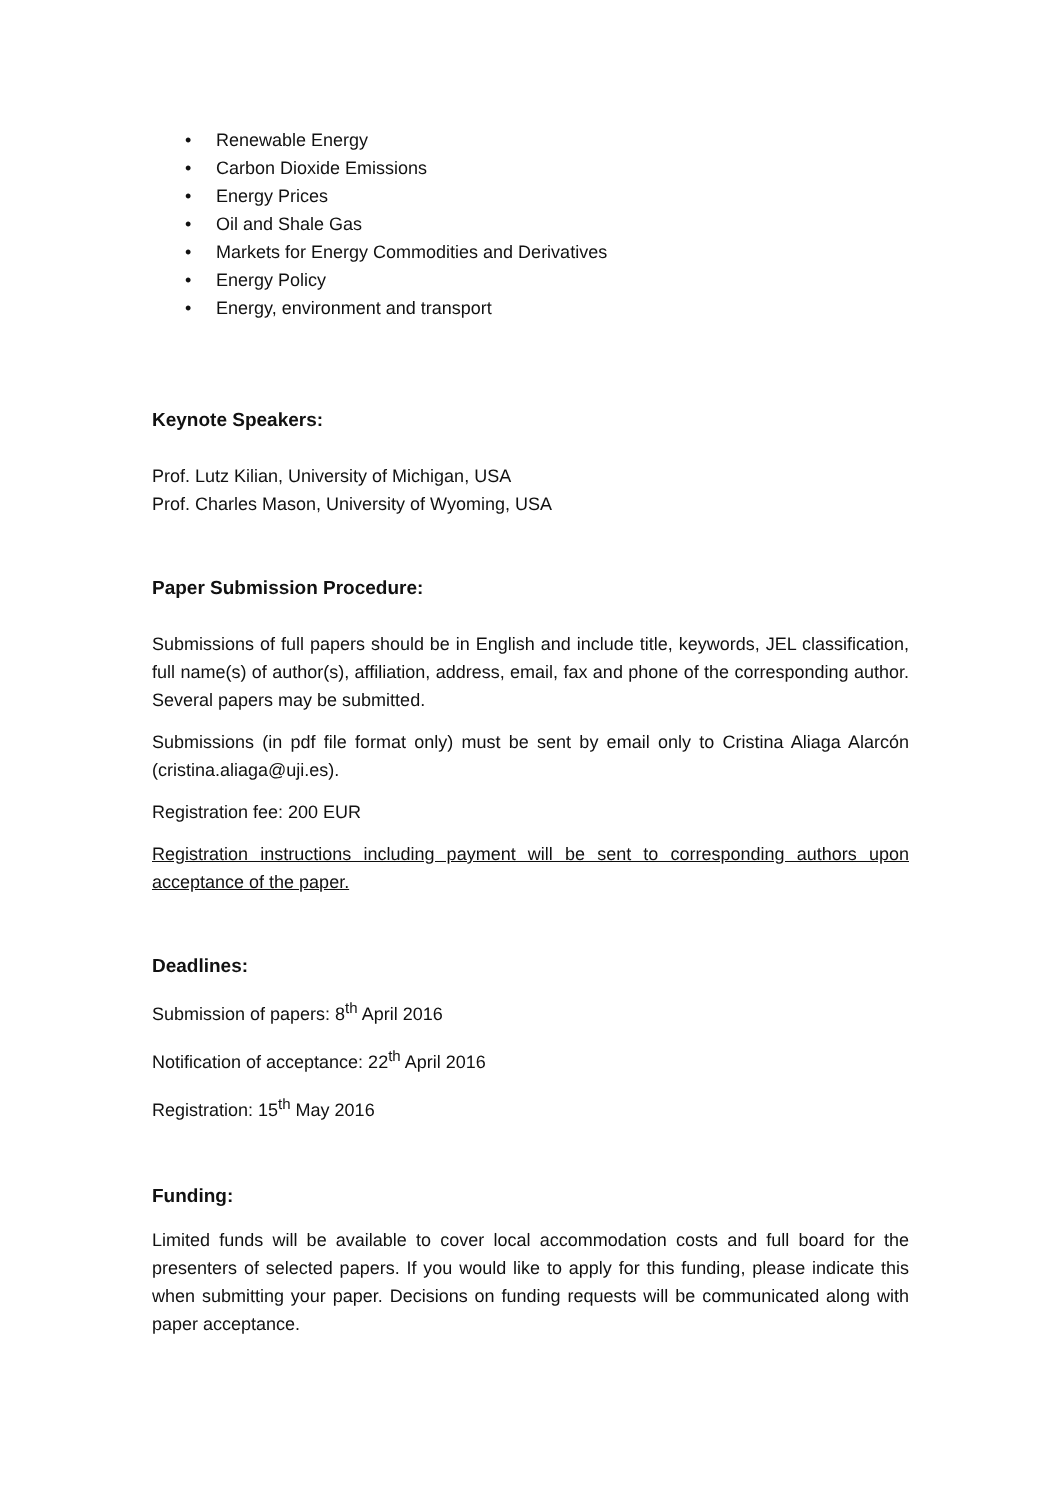• Renewable Energy
• Carbon Dioxide Emissions
• Energy Prices
• Oil and Shale Gas
• Markets for Energy Commodities and Derivatives
• Energy Policy
• Energy, environment and transport
Keynote Speakers:
Prof. Lutz Kilian, University of Michigan, USA
Prof. Charles Mason, University of Wyoming, USA
Paper Submission Procedure:
Submissions of full papers should be in English and include title, keywords, JEL classification, full name(s) of author(s), affiliation, address, email, fax and phone of the corresponding author. Several papers may be submitted.
Submissions (in pdf file format only) must be sent by email only to Cristina Aliaga Alarcón (cristina.aliaga@uji.es).
Registration fee: 200 EUR
Registration instructions including payment will be sent to corresponding authors upon acceptance of the paper.
Deadlines:
Submission of papers: 8<sup>th</sup> April 2016
Notification of acceptance: 22<sup>th</sup> April 2016
Registration: 15<sup>th</sup> May 2016
Funding:
Limited funds will be available to cover local accommodation costs and full board for the presenters of selected papers. If you would like to apply for this funding, please indicate this when submitting your paper. Decisions on funding requests will be communicated along with paper acceptance.